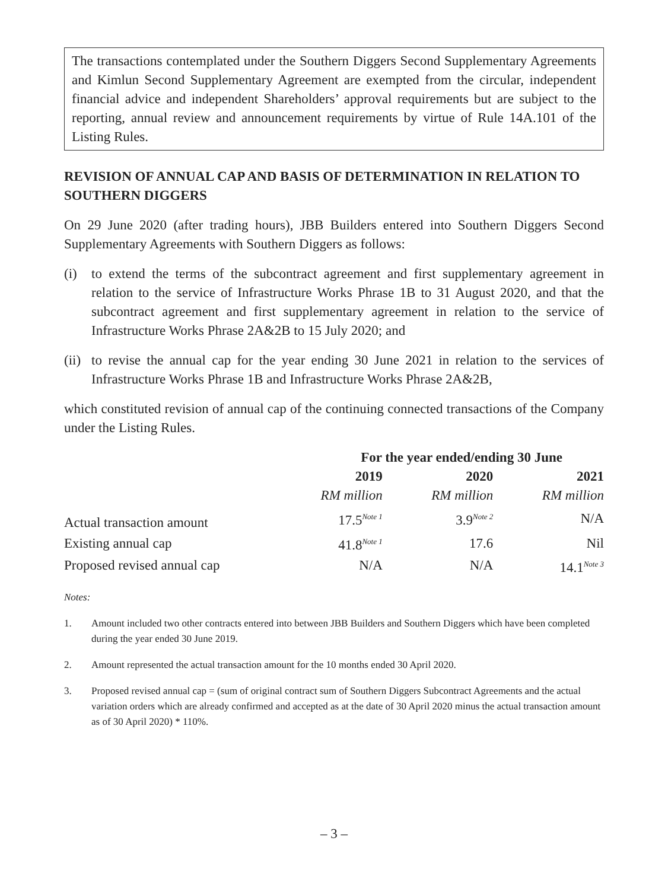The transactions contemplated under the Southern Diggers Second Supplementary Agreements and Kimlun Second Supplementary Agreement are exempted from the circular, independent financial advice and independent Shareholders’ approval requirements but are subject to the reporting, annual review and announcement requirements by virtue of Rule 14A.101 of the Listing Rules.
REVISION OF ANNUAL CAP AND BASIS OF DETERMINATION IN RELATION TO SOUTHERN DIGGERS
On 29 June 2020 (after trading hours), JBB Builders entered into Southern Diggers Second Supplementary Agreements with Southern Diggers as follows:
(i) to extend the terms of the subcontract agreement and first supplementary agreement in relation to the service of Infrastructure Works Phrase 1B to 31 August 2020, and that the subcontract agreement and first supplementary agreement in relation to the service of Infrastructure Works Phrase 2A&2B to 15 July 2020; and
(ii) to revise the annual cap for the year ending 30 June 2021 in relation to the services of Infrastructure Works Phrase 1B and Infrastructure Works Phrase 2A&2B,
which constituted revision of annual cap of the continuing connected transactions of the Company under the Listing Rules.
| | For the year ended/ending 30 June | | |
| --- | --- | --- | --- |
| | 2019 | 2020 | 2021 |
| | RM million | RM million | RM million |
| Actual transaction amount | 17.5<sup>Note 1</sup> | 3.9<sup>Note 2</sup> | N/A |
| Existing annual cap | 41.8<sup>Note 1</sup> | 17.6 | Nil |
| Proposed revised annual cap | N/A | N/A | 14.1<sup>Note 3</sup> |
Notes:
1. Amount included two other contracts entered into between JBB Builders and Southern Diggers which have been completed during the year ended 30 June 2019.
2. Amount represented the actual transaction amount for the 10 months ended 30 April 2020.
3. Proposed revised annual cap = (sum of original contract sum of Southern Diggers Subcontract Agreements and the actual variation orders which are already confirmed and accepted as at the date of 30 April 2020 minus the actual transaction amount as of 30 April 2020) * 110%.
– 3 –